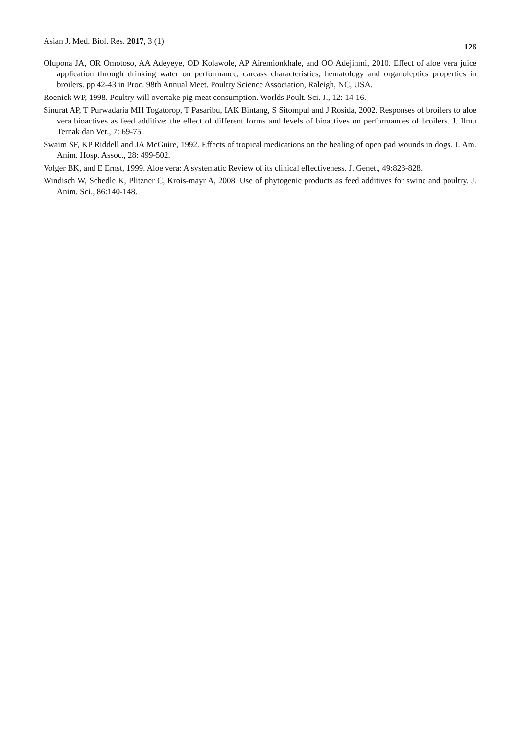Asian J. Med. Biol. Res. 2017, 3 (1) 126
Olupona JA, OR Omotoso, AA Adeyeye, OD Kolawole, AP Airemionkhale, and OO Adejinmi, 2010. Effect of aloe vera juice application through drinking water on performance, carcass characteristics, hematology and organoleptics properties in broilers. pp 42-43 in Proc. 98th Annual Meet. Poultry Science Association, Raleigh, NC, USA.
Roenick WP, 1998. Poultry will overtake pig meat consumption. Worlds Poult. Sci. J., 12: 14-16.
Sinurat AP, T Purwadaria MH Togatorop, T Pasaribu, IAK Bintang, S Sitompul and J Rosida, 2002. Responses of broilers to aloe vera bioactives as feed additive: the effect of different forms and levels of bioactives on performances of broilers. J. Ilmu Ternak dan Vet., 7: 69-75.
Swaim SF, KP Riddell and JA McGuire, 1992. Effects of tropical medications on the healing of open pad wounds in dogs. J. Am. Anim. Hosp. Assoc., 28: 499-502.
Volger BK, and E Ernst, 1999. Aloe vera: A systematic Review of its clinical effectiveness. J. Genet., 49:823-828.
Windisch W, Schedle K, Plitzner C, Krois-mayr A, 2008. Use of phytogenic products as feed additives for swine and poultry. J. Anim. Sci., 86:140-148.